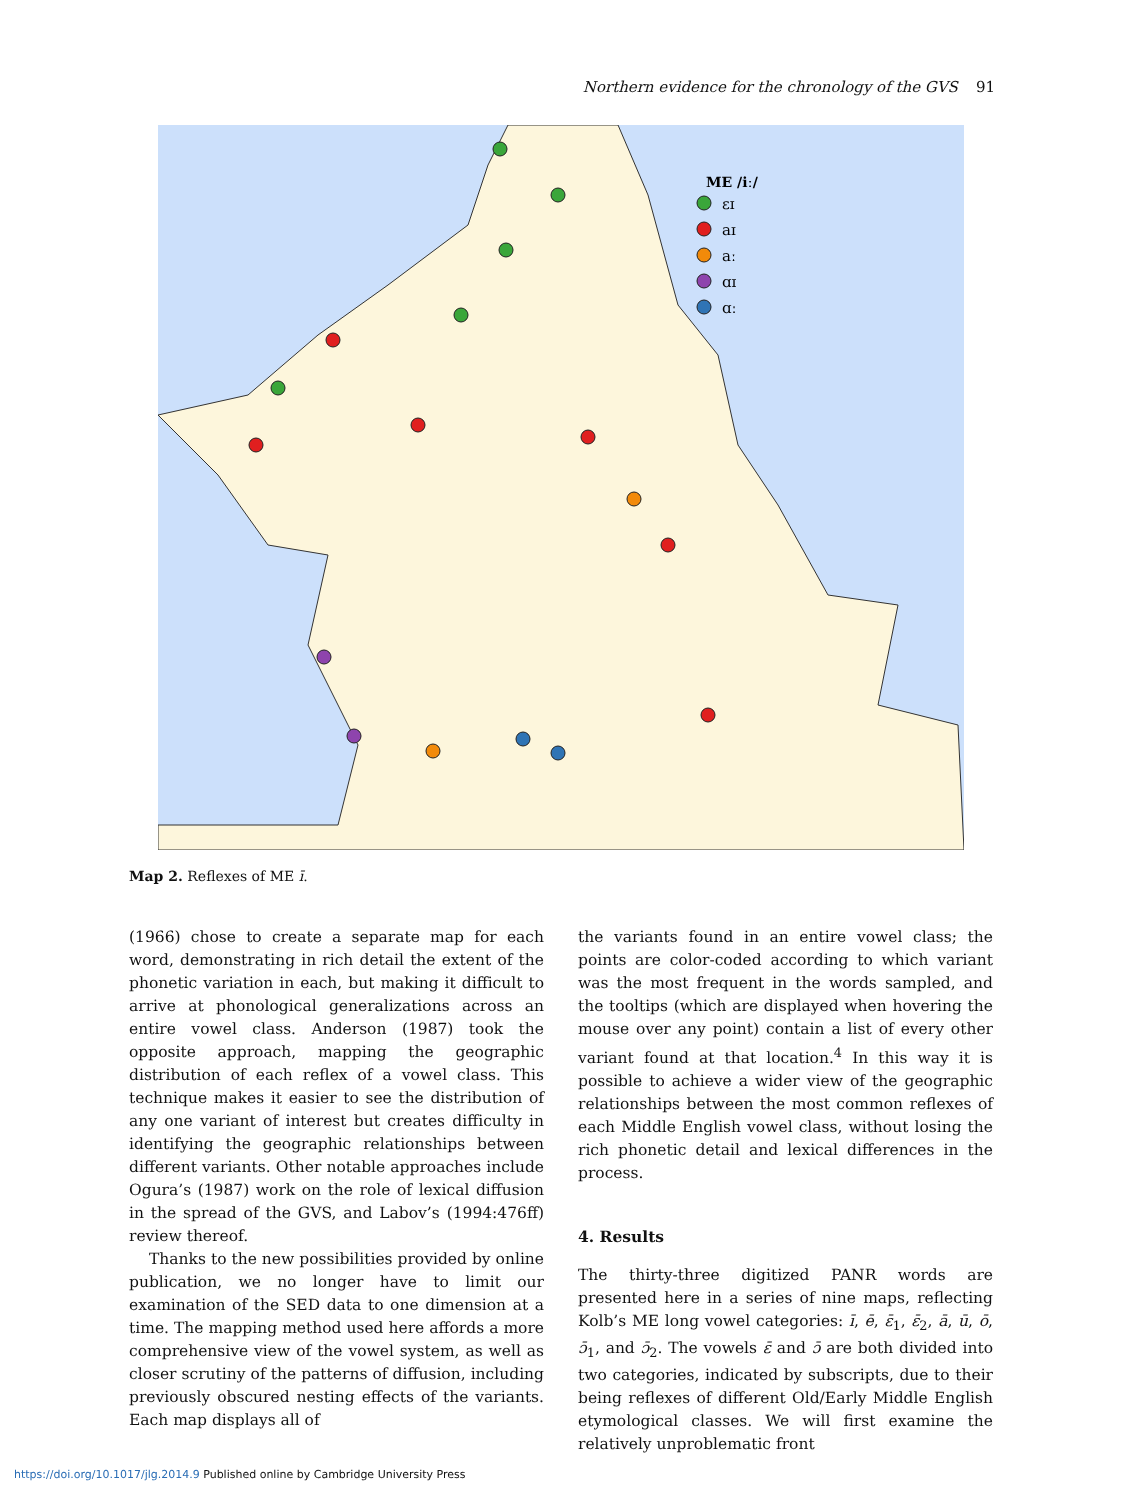Northern evidence for the chronology of the GVS 91
ME /iː/
ɛɪ
aɪ
aː
ɑɪ
ɑː
Map 2. Reflexes of ME ī.
(1966) chose to create a separate map for each word, demonstrating in rich detail the extent of the phonetic variation in each, but making it difficult to arrive at phonological generalizations across an entire vowel class. Anderson (1987) took the opposite approach, mapping the geographic distribution of each reflex of a vowel class. This technique makes it easier to see the distribution of any one variant of interest but creates difficulty in identifying the geographic relationships between different variants. Other notable approaches include Ogura’s (1987) work on the role of lexical diffu­sion in the spread of the GVS, and Labov’s (1994:476ff) review thereof.
Thanks to the new possibilities provided by online publication, we no longer have to limit our examination of the SED data to one dimension at a time. The map­ping method used here affords a more comprehensive view of the vowel system, as well as closer scrutiny of the patterns of diffusion, including previously obscured nesting effects of the variants. Each map displays all of
the variants found in an entire vowel class; the points are color-coded according to which variant was the most frequent in the words sampled, and the tooltips (which are displayed when hovering the mouse over any point) contain a list of every other variant found at that location.<sup>4</sup> In this way it is possible to achieve a wider view of the geographic relationships between the most common reflexes of each Middle English vowel class, without losing the rich phonetic detail and lexical differences in the process.
4. Results
The thirty-three digitized PANR words are presented here in a series of nine maps, reflecting Kolb’s ME long vowel categories: ī, ē, ɛ̄<sub>1</sub>, ɛ̄<sub>2</sub>, ā, ū, ō, ɔ̄<sub>1</sub>, and ɔ̄<sub>2</sub>. The vowels ɛ̄ and ɔ̄ are both divided into two categories, indicated by subscripts, due to their being reflexes of different Old/Early Middle English etymological classes. We will first examine the relatively unproblematic front
https://doi.org/10.1017/jlg.2014.9 Published online by Cambridge University Press